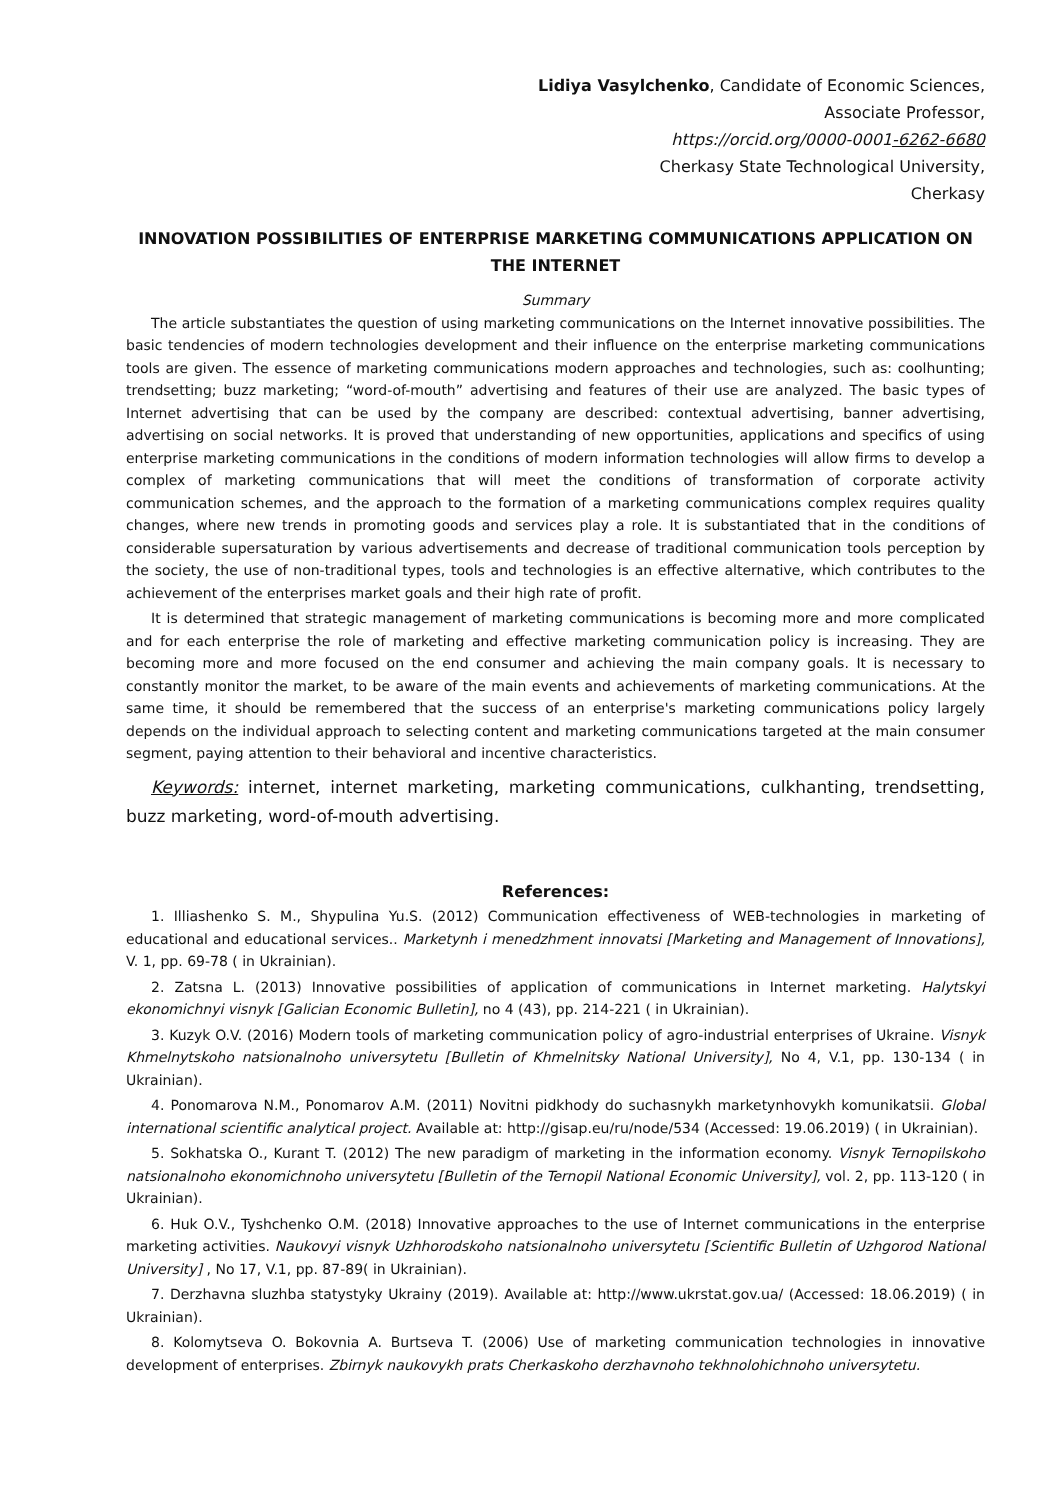Lidiya Vasylchenko, Candidate of Economic Sciences,
Associate Professor,
https://orcid.org/0000-0001-6262-6680
Cherkasy State Technological University,
Cherkasy
INNOVATION POSSIBILITIES OF ENTERPRISE MARKETING COMMUNICATIONS APPLICATION ON THE INTERNET
Summary
The article substantiates the question of using marketing communications on the Internet innovative possibilities. The basic tendencies of modern technologies development and their influence on the enterprise marketing communications tools are given. The essence of marketing communications modern approaches and technologies, such as: coolhunting; trendsetting; buzz marketing; “word-of-mouth” advertising and features of their use are analyzed. The basic types of Internet advertising that can be used by the company are described: contextual advertising, banner advertising, advertising on social networks. It is proved that understanding of new opportunities, applications and specifics of using enterprise marketing communications in the conditions of modern information technologies will allow firms to develop a complex of marketing communications that will meet the conditions of transformation of corporate activity communication schemes, and the approach to the formation of a marketing communications complex requires quality changes, where new trends in promoting goods and services play a role. It is substantiated that in the conditions of considerable supersaturation by various advertisements and decrease of traditional communication tools perception by the society, the use of non-traditional types, tools and technologies is an effective alternative, which contributes to the achievement of the enterprises market goals and their high rate of profit.
It is determined that strategic management of marketing communications is becoming more and more complicated and for each enterprise the role of marketing and effective marketing communication policy is increasing. They are becoming more and more focused on the end consumer and achieving the main company goals. It is necessary to constantly monitor the market, to be aware of the main events and achievements of marketing communications. At the same time, it should be remembered that the success of an enterprise's marketing communications policy largely depends on the individual approach to selecting content and marketing communications targeted at the main consumer segment, paying attention to their behavioral and incentive characteristics.
Keywords: internet, internet marketing, marketing communications, culkhanting, trendsetting, buzz marketing, word-of-mouth advertising.
References:
1. Illiashenko S. M., Shypulina Yu.S. (2012) Communication effectiveness of WEB-technologies in marketing of educational and educational services.. Marketynh i menedzhment innovatsi [Marketing and Management of Innovations], V. 1, pp. 69-78 ( in Ukrainian).
2. Zatsna L. (2013) Innovative possibilities of application of communications in Internet marketing. Halytskyi ekonomichnyi visnyk [Galician Economic Bulletin], no 4 (43), pp. 214-221 ( in Ukrainian).
3. Kuzyk O.V. (2016) Modern tools of marketing communication policy of agro-industrial enterprises of Ukraine. Visnyk Khmelnytskoho natsionalnoho universytetu [Bulletin of Khmelnitsky National University], No 4, V.1, pp. 130-134 ( in Ukrainian).
4. Ponomarova N.M., Ponomarov A.M. (2011) Novitni pidkhody do suchasnykh marketynhovykh komunikatsii. Global international scientific analytical project. Available at: http://gisap.eu/ru/node/534 (Accessed: 19.06.2019) ( in Ukrainian).
5. Sokhatska O., Kurant T. (2012) The new paradigm of marketing in the information economy. Visnyk Ternopilskoho natsionalnoho ekonomichnoho universytetu [Bulletin of the Ternopil National Economic University], vol. 2, pp. 113-120 ( in Ukrainian).
6. Huk O.V., Tyshchenko O.M. (2018) Innovative approaches to the use of Internet communications in the enterprise marketing activities. Naukovyi visnyk Uzhhorodskoho natsionalnoho universytetu [Scientific Bulletin of Uzhgorod National University] , No 17, V.1, pp. 87-89( in Ukrainian).
7. Derzhavna sluzhba statystyky Ukrainy (2019). Available at: http://www.ukrstat.gov.ua/ (Accessed: 18.06.2019) ( in Ukrainian).
8. Kolomytseva O. Bokovnia A. Burtseva T. (2006) Use of marketing communication technologies in innovative development of enterprises. Zbirnyk naukovykh prats Cherkaskoho derzhavnoho tekhnolohichnoho universytetu.